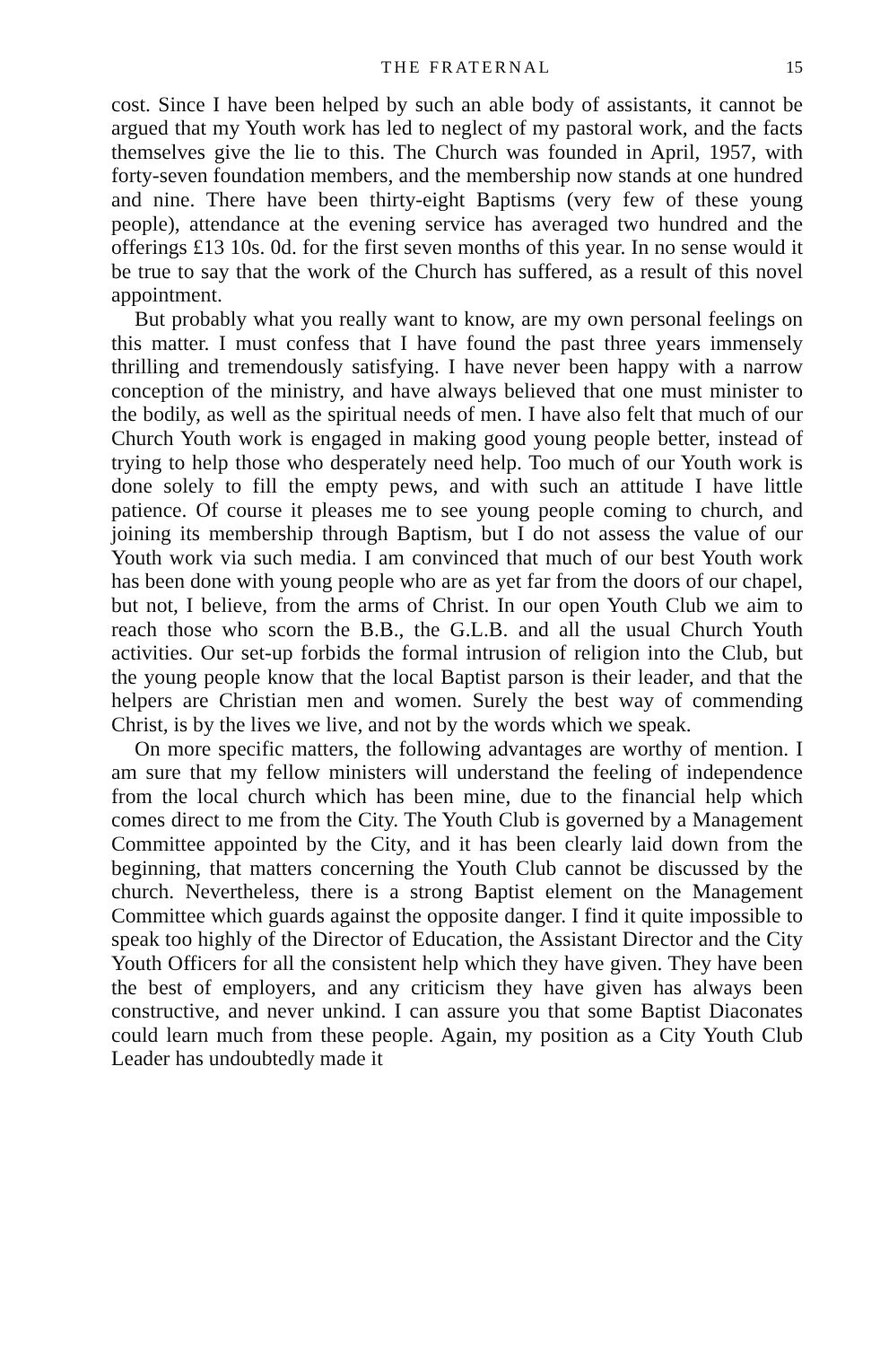THE FRATERNAL 15
cost. Since I have been helped by such an able body of assistants, it cannot be argued that my Youth work has led to neglect of my pastoral work, and the facts themselves give the lie to this. The Church was founded in April, 1957, with forty-seven foundation members, and the membership now stands at one hundred and nine. There have been thirty-eight Baptisms (very few of these young people), attendance at the evening service has averaged two hundred and the offerings £13 10s. 0d. for the first seven months of this year. In no sense would it be true to say that the work of the Church has suffered, as a result of this novel appointment.
But probably what you really want to know, are my own personal feelings on this matter. I must confess that I have found the past three years immensely thrilling and tremendously satisfying. I have never been happy with a narrow conception of the ministry, and have always believed that one must minister to the bodily, as well as the spiritual needs of men. I have also felt that much of our Church Youth work is engaged in making good young people better, instead of trying to help those who desperately need help. Too much of our Youth work is done solely to fill the empty pews, and with such an attitude I have little patience. Of course it pleases me to see young people coming to church, and joining its membership through Baptism, but I do not assess the value of our Youth work via such media. I am convinced that much of our best Youth work has been done with young people who are as yet far from the doors of our chapel, but not, I believe, from the arms of Christ. In our open Youth Club we aim to reach those who scorn the B.B., the G.L.B. and all the usual Church Youth activities. Our set-up forbids the formal intrusion of religion into the Club, but the young people know that the local Baptist parson is their leader, and that the helpers are Christian men and women. Surely the best way of commending Christ, is by the lives we live, and not by the words which we speak.
On more specific matters, the following advantages are worthy of mention. I am sure that my fellow ministers will understand the feeling of independence from the local church which has been mine, due to the financial help which comes direct to me from the City. The Youth Club is governed by a Management Committee appointed by the City, and it has been clearly laid down from the beginning, that matters concerning the Youth Club cannot be discussed by the church. Nevertheless, there is a strong Baptist element on the Management Committee which guards against the opposite danger. I find it quite impossible to speak too highly of the Director of Education, the Assistant Director and the City Youth Officers for all the consistent help which they have given. They have been the best of employers, and any criticism they have given has always been constructive, and never unkind. I can assure you that some Baptist Diaconates could learn much from these people. Again, my position as a City Youth Club Leader has undoubtedly made it